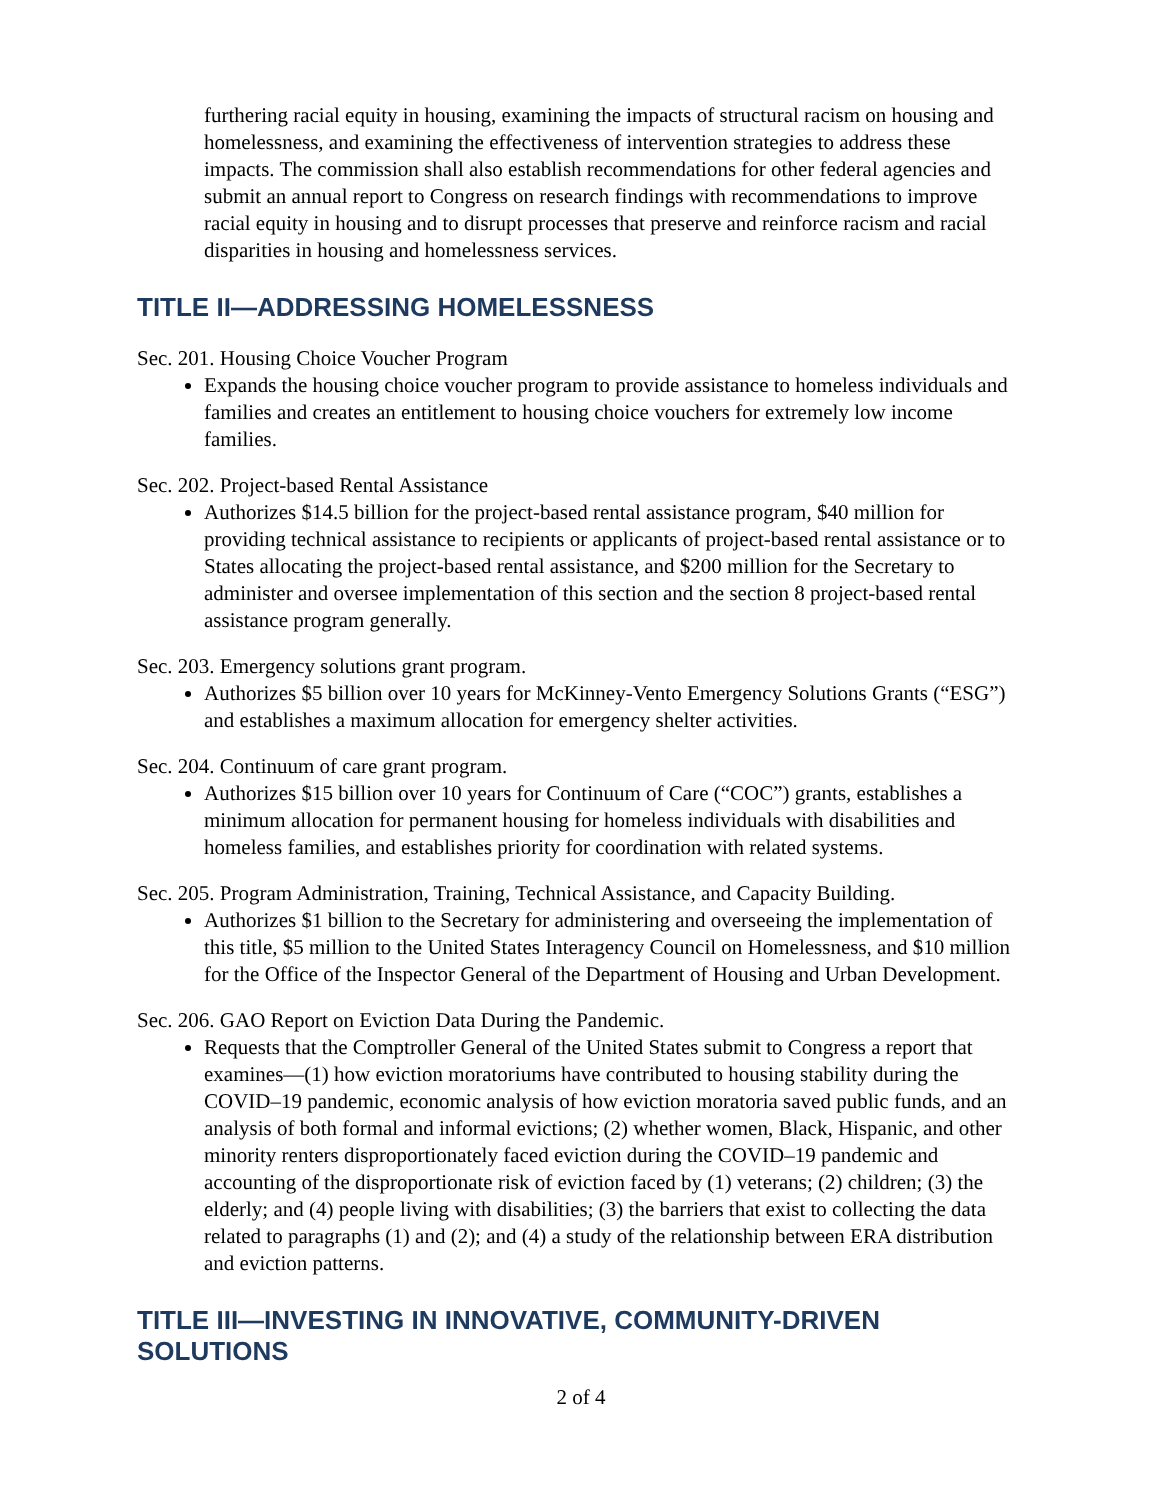furthering racial equity in housing, examining the impacts of structural racism on housing and homelessness, and examining the effectiveness of intervention strategies to address these impacts. The commission shall also establish recommendations for other federal agencies and submit an annual report to Congress on research findings with recommendations to improve racial equity in housing and to disrupt processes that preserve and reinforce racism and racial disparities in housing and homelessness services.
TITLE II—ADDRESSING HOMELESSNESS
Sec. 201. Housing Choice Voucher Program
Expands the housing choice voucher program to provide assistance to homeless individuals and families and creates an entitlement to housing choice vouchers for extremely low income families.
Sec. 202. Project-based Rental Assistance
Authorizes $14.5 billion for the project-based rental assistance program, $40 million for providing technical assistance to recipients or applicants of project-based rental assistance or to States allocating the project-based rental assistance, and $200 million for the Secretary to administer and oversee implementation of this section and the section 8 project-based rental assistance program generally.
Sec. 203. Emergency solutions grant program.
Authorizes $5 billion over 10 years for McKinney-Vento Emergency Solutions Grants (“ESG”) and establishes a maximum allocation for emergency shelter activities.
Sec. 204. Continuum of care grant program.
Authorizes $15 billion over 10 years for Continuum of Care (“COC”) grants, establishes a minimum allocation for permanent housing for homeless individuals with disabilities and homeless families, and establishes priority for coordination with related systems.
Sec. 205. Program Administration, Training, Technical Assistance, and Capacity Building.
Authorizes $1 billion to the Secretary for administering and overseeing the implementation of this title, $5 million to the United States Interagency Council on Homelessness, and $10 million for the Office of the Inspector General of the Department of Housing and Urban Development.
Sec. 206. GAO Report on Eviction Data During the Pandemic.
Requests that the Comptroller General of the United States submit to Congress a report that examines—(1) how eviction moratoriums have contributed to housing stability during the COVID–19 pandemic, economic analysis of how eviction moratoria saved public funds, and an analysis of both formal and informal evictions; (2) whether women, Black, Hispanic, and other minority renters disproportionately faced eviction during the COVID–19 pandemic and accounting of the disproportionate risk of eviction faced by (1) veterans; (2) children; (3) the elderly; and (4) people living with disabilities; (3) the barriers that exist to collecting the data related to paragraphs (1) and (2); and (4) a study of the relationship between ERA distribution and eviction patterns.
TITLE III—INVESTING IN INNOVATIVE, COMMUNITY-DRIVEN SOLUTIONS
2 of 4